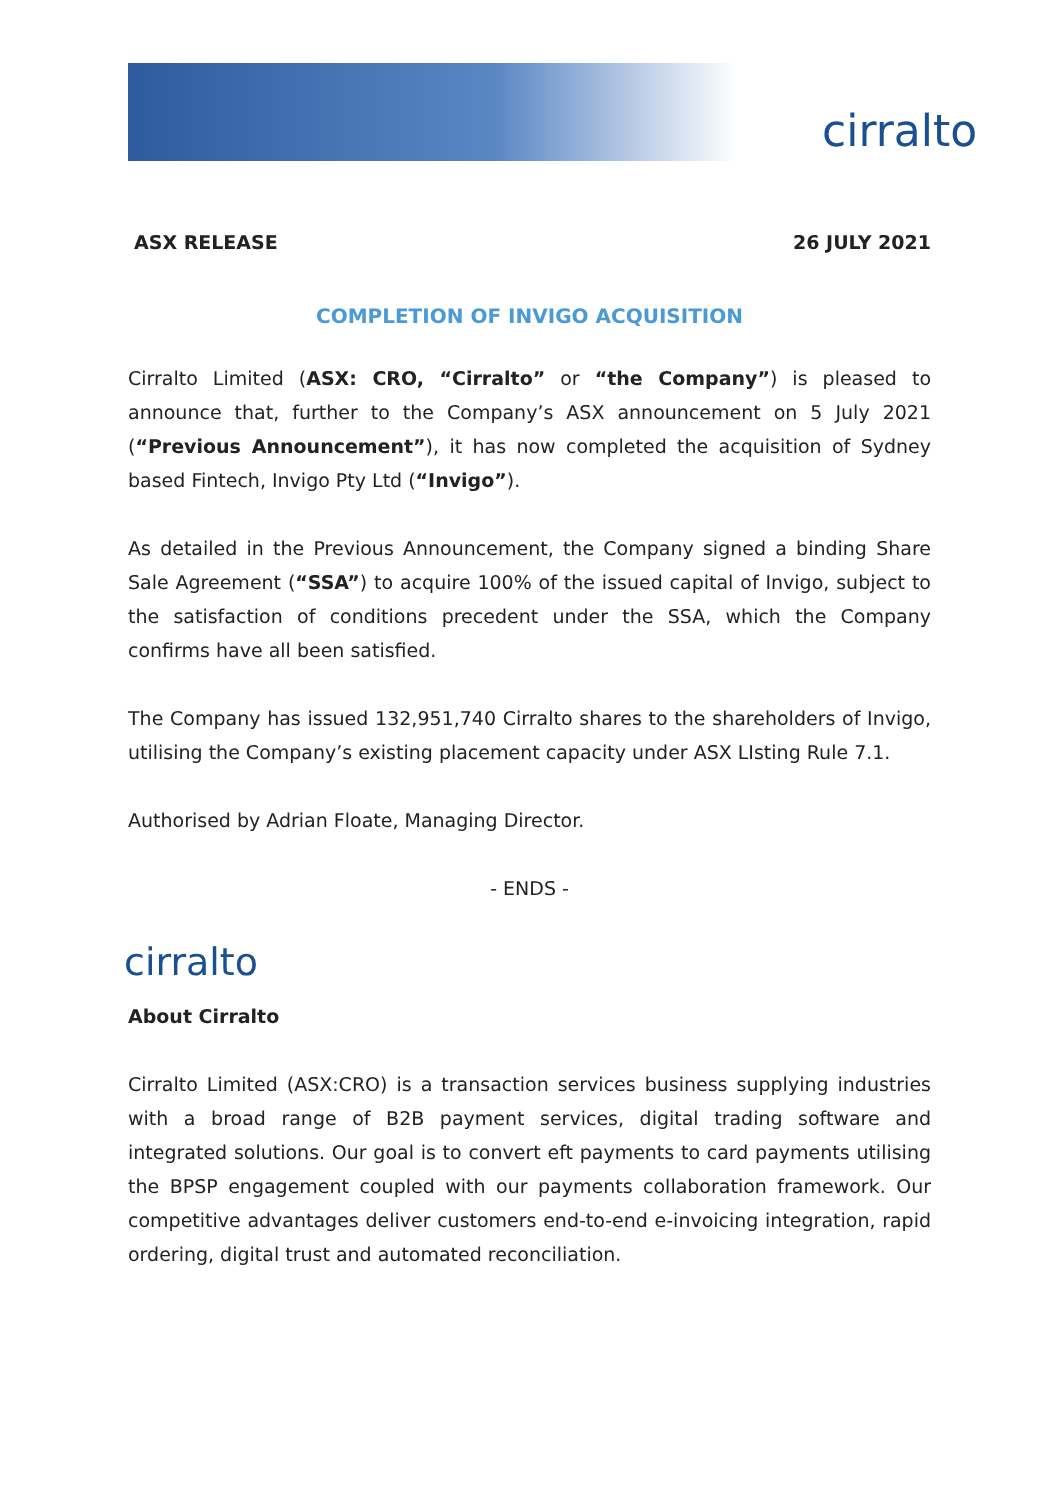cirralto
ASX RELEASE 26 JULY 2021
COMPLETION OF INVIGO ACQUISITION
Cirralto Limited (ASX: CRO, “Cirralto” or “the Company”) is pleased to announce that, further to the Company’s ASX announcement on 5 July 2021 (“Previous Announcement”), it has now completed the acquisition of Sydney based Fintech, Invigo Pty Ltd (“Invigo”).
As detailed in the Previous Announcement, the Company signed a binding Share Sale Agreement (“SSA”) to acquire 100% of the issued capital of Invigo, subject to the satisfaction of conditions precedent under the SSA, which the Company confirms have all been satisfied.
The Company has issued 132,951,740 Cirralto shares to the shareholders of Invigo, utilising the Company’s existing placement capacity under ASX LIsting Rule 7.1.
Authorised by Adrian Floate, Managing Director.
- ENDS -
cirralto
About Cirralto
Cirralto Limited (ASX:CRO) is a transaction services business supplying industries with a broad range of B2B payment services, digital trading software and integrated solutions. Our goal is to convert eft payments to card payments utilising the BPSP engagement coupled with our payments collaboration framework. Our competitive advantages deliver customers end-to-end e-invoicing integration, rapid ordering, digital trust and automated reconciliation.